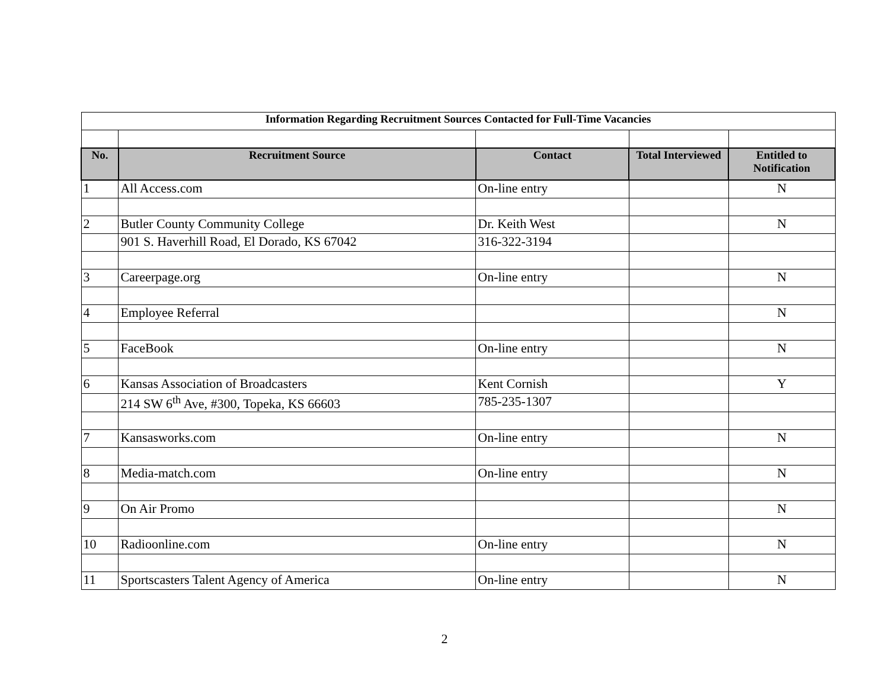| Information Regarding Recruitment Sources Contacted for Full-Time Vacancies | | | | |
| No. | Recruitment Source | Contact | Total Interviewed | Entitled to Notification |
| 1 | All Access.com | On-line entry | | N |
| 2 | Butler County Community College | Dr. Keith West | | N |
| | 901 S. Haverhill Road, El Dorado, KS 67042 | 316-322-3194 | | |
| 3 | Careerpage.org | On-line entry | | N |
| 4 | Employee Referral | | | N |
| 5 | FaceBook | On-line entry | | N |
| 6 | Kansas Association of Broadcasters | Kent Cornish | | Y |
| | 214 SW 6<sup>th</sup> Ave, #300, Topeka, KS 66603 | 785-235-1307 | | |
| 7 | Kansasworks.com | On-line entry | | N |
| 8 | Media-match.com | On-line entry | | N |
| 9 | On Air Promo | | | N |
| 10 | Radioonline.com | On-line entry | | N |
| 11 | Sportscasters Talent Agency of America | On-line entry | | N |
2